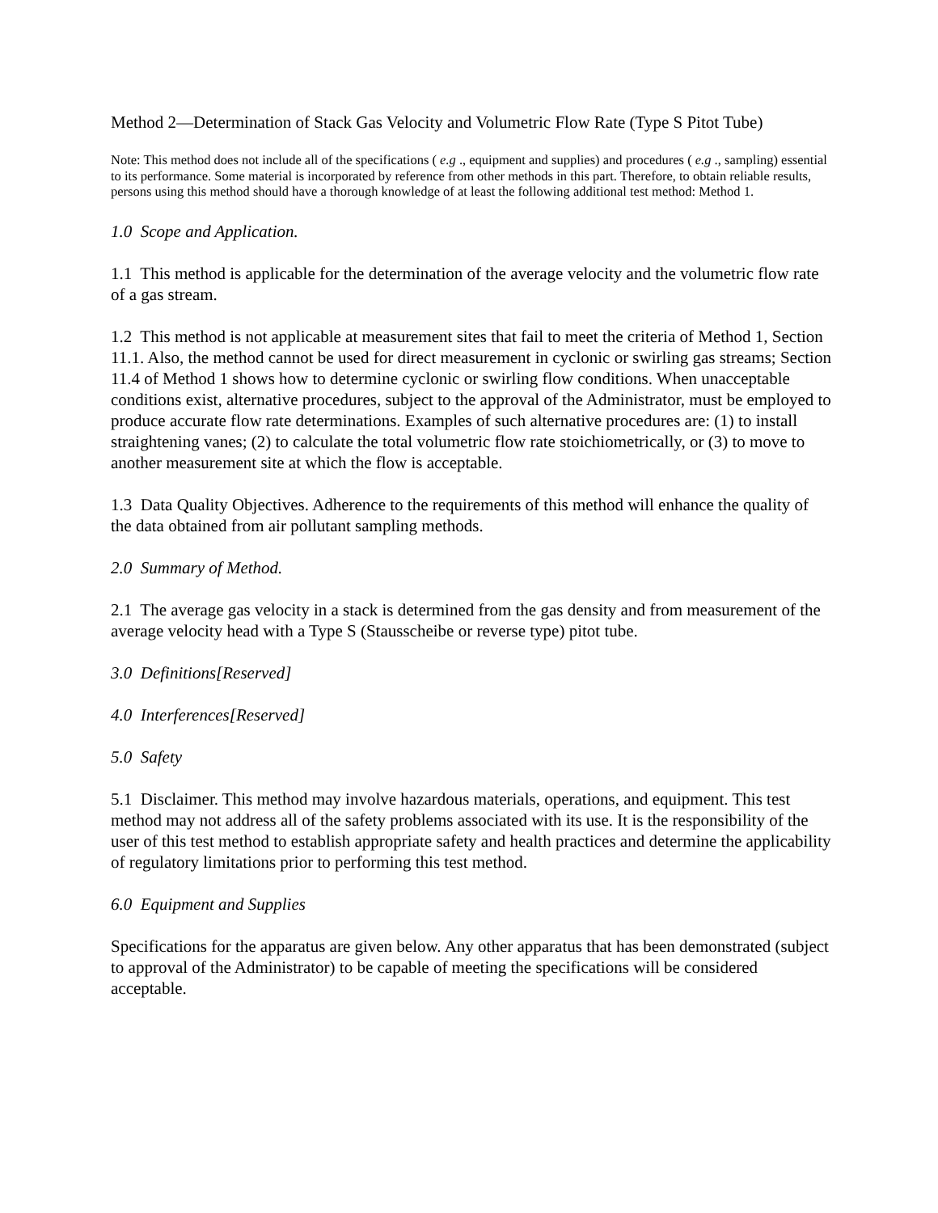Method 2—Determination of Stack Gas Velocity and Volumetric Flow Rate (Type S Pitot Tube)
Note: This method does not include all of the specifications ( e.g ., equipment and supplies) and procedures ( e.g ., sampling) essential to its performance. Some material is incorporated by reference from other methods in this part. Therefore, to obtain reliable results, persons using this method should have a thorough knowledge of at least the following additional test method: Method 1.
1.0 Scope and Application.
1.1 This method is applicable for the determination of the average velocity and the volumetric flow rate of a gas stream.
1.2 This method is not applicable at measurement sites that fail to meet the criteria of Method 1, Section 11.1. Also, the method cannot be used for direct measurement in cyclonic or swirling gas streams; Section 11.4 of Method 1 shows how to determine cyclonic or swirling flow conditions. When unacceptable conditions exist, alternative procedures, subject to the approval of the Administrator, must be employed to produce accurate flow rate determinations. Examples of such alternative procedures are: (1) to install straightening vanes; (2) to calculate the total volumetric flow rate stoichiometrically, or (3) to move to another measurement site at which the flow is acceptable.
1.3 Data Quality Objectives. Adherence to the requirements of this method will enhance the quality of the data obtained from air pollutant sampling methods.
2.0 Summary of Method.
2.1 The average gas velocity in a stack is determined from the gas density and from measurement of the average velocity head with a Type S (Stausscheibe or reverse type) pitot tube.
3.0 Definitions[Reserved]
4.0 Interferences[Reserved]
5.0 Safety
5.1 Disclaimer. This method may involve hazardous materials, operations, and equipment. This test method may not address all of the safety problems associated with its use. It is the responsibility of the user of this test method to establish appropriate safety and health practices and determine the applicability of regulatory limitations prior to performing this test method.
6.0 Equipment and Supplies
Specifications for the apparatus are given below. Any other apparatus that has been demonstrated (subject to approval of the Administrator) to be capable of meeting the specifications will be considered acceptable.